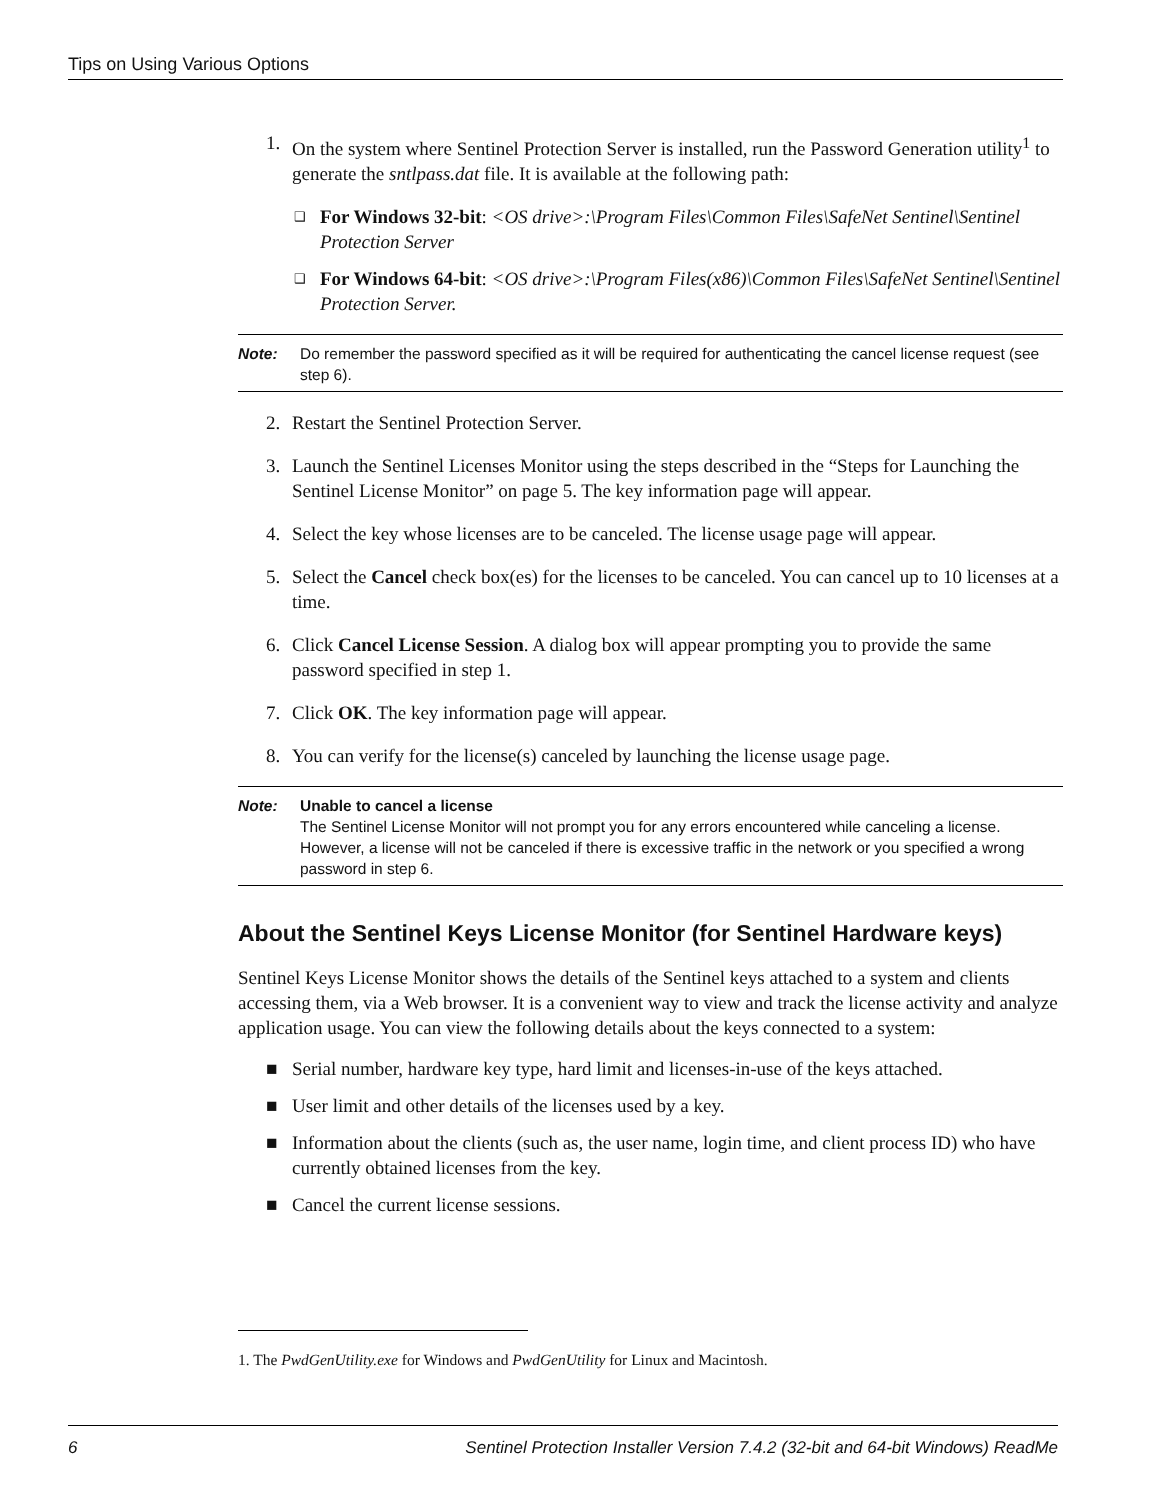Tips on Using Various Options
1. On the system where Sentinel Protection Server is installed, run the Password Generation utility<sup>1</sup> to generate the sntlpass.dat file. It is available at the following path:
❑ For Windows 32-bit: <OS drive>:\Program Files\Common Files\SafeNet Sentinel\Sentinel Protection Server
❑ For Windows 64-bit: <OS drive>:\Program Files(x86)\Common Files\SafeNet Sentinel\Sentinel Protection Server.
Note: Do remember the password specified as it will be required for authenticating the cancel license request (see step 6).
2. Restart the Sentinel Protection Server.
3. Launch the Sentinel Licenses Monitor using the steps described in the “Steps for Launching the Sentinel License Monitor” on page 5. The key information page will appear.
4. Select the key whose licenses are to be canceled. The license usage page will appear.
5. Select the Cancel check box(es) for the licenses to be canceled. You can cancel up to 10 licenses at a time.
6. Click Cancel License Session. A dialog box will appear prompting you to provide the same password specified in step 1.
7. Click OK. The key information page will appear.
8. You can verify for the license(s) canceled by launching the license usage page.
Note: Unable to cancel a license
The Sentinel License Monitor will not prompt you for any errors encountered while canceling a license. However, a license will not be canceled if there is excessive traffic in the network or you specified a wrong password in step 6.
About the Sentinel Keys License Monitor (for Sentinel Hardware keys)
Sentinel Keys License Monitor shows the details of the Sentinel keys attached to a system and clients accessing them, via a Web browser. It is a convenient way to view and track the license activity and analyze application usage. You can view the following details about the keys connected to a system:
■ Serial number, hardware key type, hard limit and licenses-in-use of the keys attached.
■ User limit and other details of the licenses used by a key.
■ Information about the clients (such as, the user name, login time, and client process ID) who have currently obtained licenses from the key.
■ Cancel the current license sessions.
1. The PwdGenUtility.exe for Windows and PwdGenUtility for Linux and Macintosh.
6 Sentinel Protection Installer Version 7.4.2 (32-bit and 64-bit Windows) ReadMe